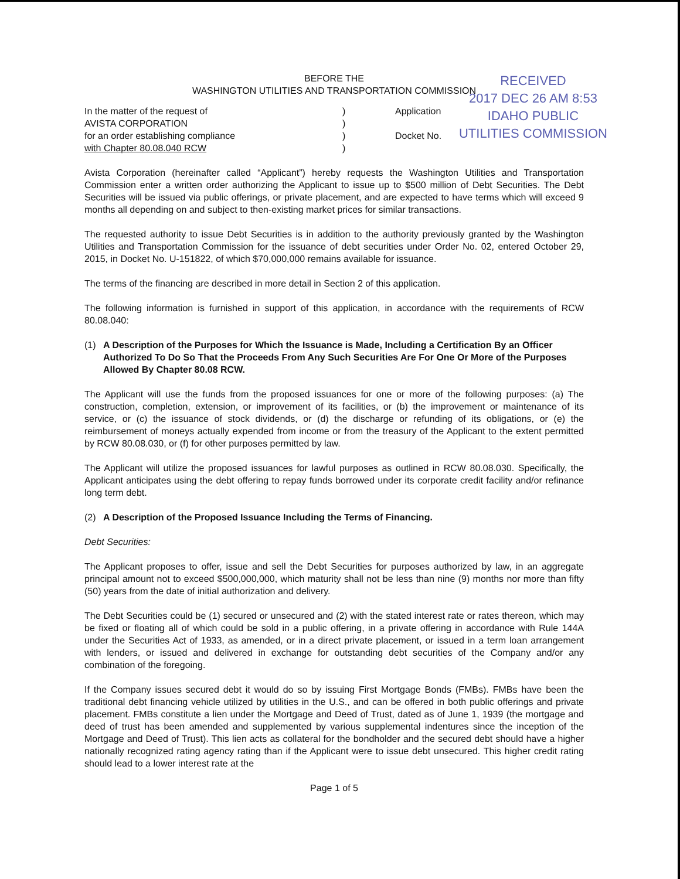RECEIVED
2017 DEC 26 AM 8:53
IDAHO PUBLIC
UTILITIES COMMISSION
BEFORE THE
WASHINGTON UTILITIES AND TRANSPORTATION COMMISSION
In the matter of the request of
AVISTA CORPORATION
for an order establishing compliance
with Chapter 80.08.040 RCW
)
)
)
)
Application
Docket No.
Avista Corporation (hereinafter called “Applicant”) hereby requests the Washington Utilities and Transportation Commission enter a written order authorizing the Applicant to issue up to $500 million of Debt Securities. The Debt Securities will be issued via public offerings, or private placement, and are expected to have terms which will exceed 9 months all depending on and subject to then-existing market prices for similar transactions.
The requested authority to issue Debt Securities is in addition to the authority previously granted by the Washington Utilities and Transportation Commission for the issuance of debt securities under Order No. 02, entered October 29, 2015, in Docket No. U-151822, of which $70,000,000 remains available for issuance.
The terms of the financing are described in more detail in Section 2 of this application.
The following information is furnished in support of this application, in accordance with the requirements of RCW 80.08.040:
(1) A Description of the Purposes for Which the Issuance is Made, Including a Certification By an Officer Authorized To Do So That the Proceeds From Any Such Securities Are For One Or More of the Purposes Allowed By Chapter 80.08 RCW.
The Applicant will use the funds from the proposed issuances for one or more of the following purposes: (a) The construction, completion, extension, or improvement of its facilities, or (b) the improvement or maintenance of its service, or (c) the issuance of stock dividends, or (d) the discharge or refunding of its obligations, or (e) the reimbursement of moneys actually expended from income or from the treasury of the Applicant to the extent permitted by RCW 80.08.030, or (f) for other purposes permitted by law.
The Applicant will utilize the proposed issuances for lawful purposes as outlined in RCW 80.08.030. Specifically, the Applicant anticipates using the debt offering to repay funds borrowed under its corporate credit facility and/or refinance long term debt.
(2) A Description of the Proposed Issuance Including the Terms of Financing.
Debt Securities:
The Applicant proposes to offer, issue and sell the Debt Securities for purposes authorized by law, in an aggregate principal amount not to exceed $500,000,000, which maturity shall not be less than nine (9) months nor more than fifty (50) years from the date of initial authorization and delivery.
The Debt Securities could be (1) secured or unsecured and (2) with the stated interest rate or rates thereon, which may be fixed or floating all of which could be sold in a public offering, in a private offering in accordance with Rule 144A under the Securities Act of 1933, as amended, or in a direct private placement, or issued in a term loan arrangement with lenders, or issued and delivered in exchange for outstanding debt securities of the Company and/or any combination of the foregoing.
If the Company issues secured debt it would do so by issuing First Mortgage Bonds (FMBs). FMBs have been the traditional debt financing vehicle utilized by utilities in the U.S., and can be offered in both public offerings and private placement. FMBs constitute a lien under the Mortgage and Deed of Trust, dated as of June 1, 1939 (the mortgage and deed of trust has been amended and supplemented by various supplemental indentures since the inception of the Mortgage and Deed of Trust). This lien acts as collateral for the bondholder and the secured debt should have a higher nationally recognized rating agency rating than if the Applicant were to issue debt unsecured. This higher credit rating should lead to a lower interest rate at the
Page 1 of 5